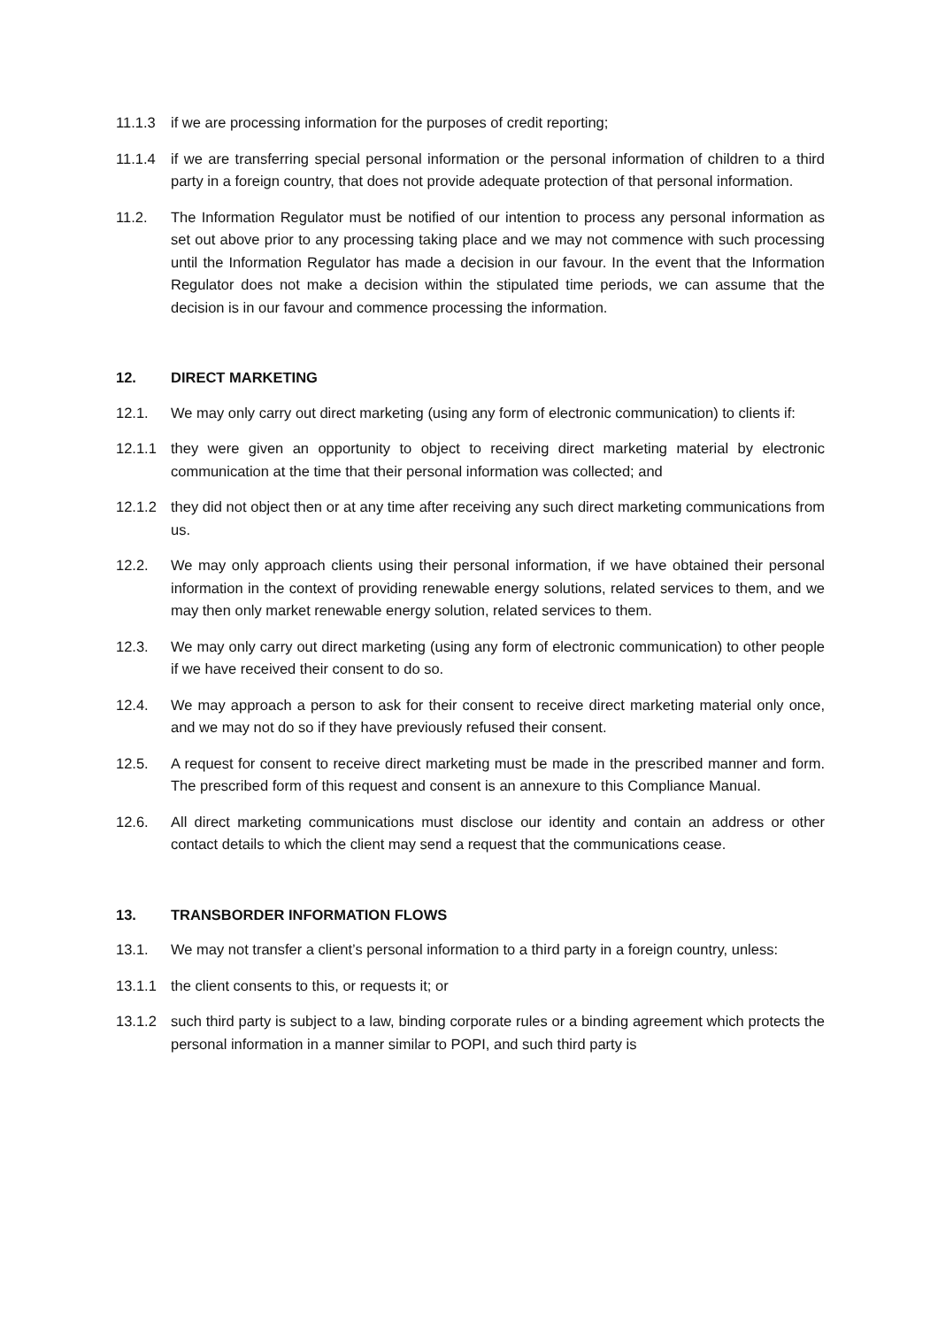11.1.3 if we are processing information for the purposes of credit reporting;
11.1.4 if we are transferring special personal information or the personal information of children to a third party in a foreign country, that does not provide adequate protection of that personal information.
11.2. The Information Regulator must be notified of our intention to process any personal information as set out above prior to any processing taking place and we may not commence with such processing until the Information Regulator has made a decision in our favour. In the event that the Information Regulator does not make a decision within the stipulated time periods, we can assume that the decision is in our favour and commence processing the information.
12. DIRECT MARKETING
12.1. We may only carry out direct marketing (using any form of electronic communication) to clients if:
12.1.1 they were given an opportunity to object to receiving direct marketing material by electronic communication at the time that their personal information was collected; and
12.1.2 they did not object then or at any time after receiving any such direct marketing communications from us.
12.2. We may only approach clients using their personal information, if we have obtained their personal information in the context of providing renewable energy solutions, related services to them, and we may then only market renewable energy solution, related services to them.
12.3. We may only carry out direct marketing (using any form of electronic communication) to other people if we have received their consent to do so.
12.4. We may approach a person to ask for their consent to receive direct marketing material only once, and we may not do so if they have previously refused their consent.
12.5. A request for consent to receive direct marketing must be made in the prescribed manner and form. The prescribed form of this request and consent is an annexure to this Compliance Manual.
12.6. All direct marketing communications must disclose our identity and contain an address or other contact details to which the client may send a request that the communications cease.
13. TRANSBORDER INFORMATION FLOWS
13.1. We may not transfer a client’s personal information to a third party in a foreign country, unless:
13.1.1 the client consents to this, or requests it; or
13.1.2 such third party is subject to a law, binding corporate rules or a binding agreement which protects the personal information in a manner similar to POPI, and such third party is